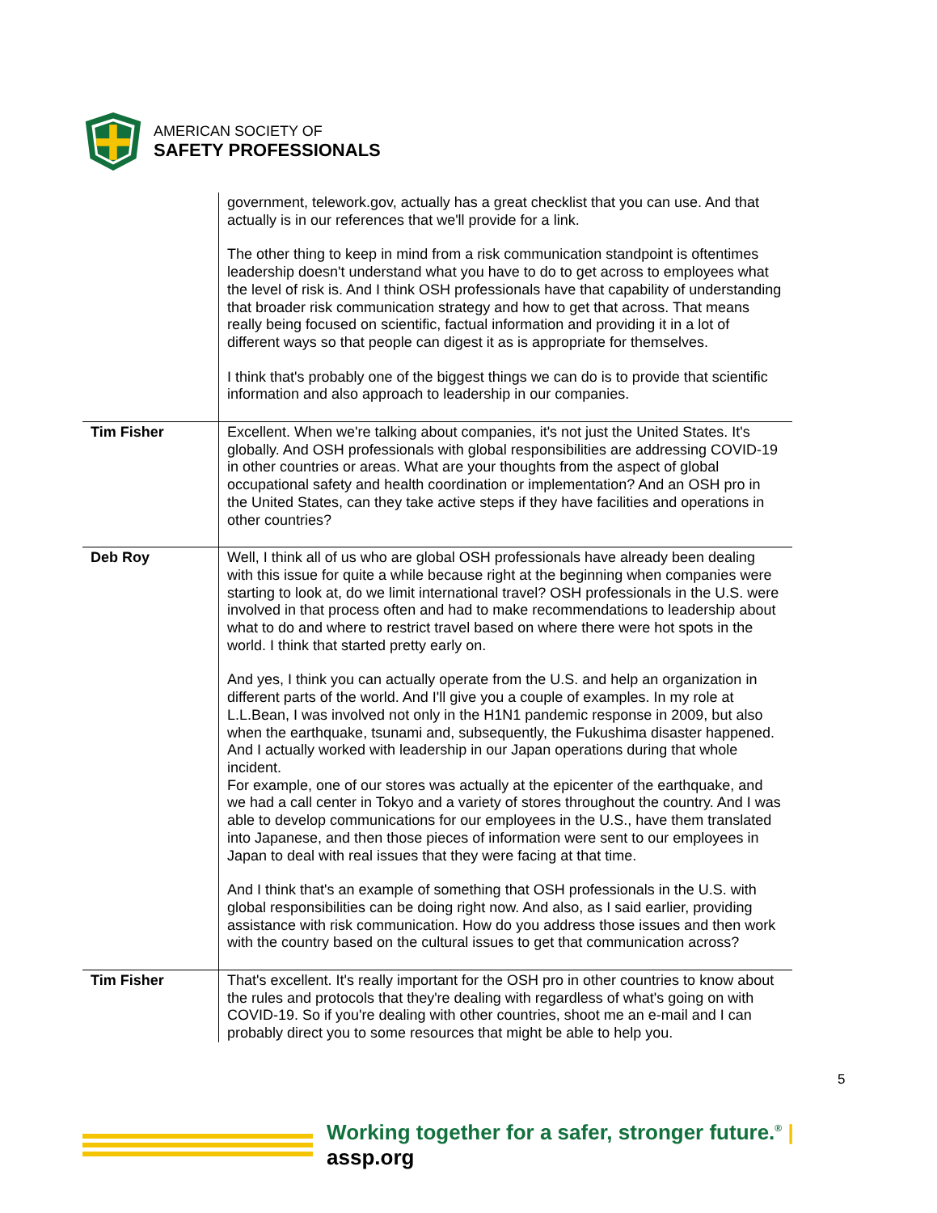AMERICAN SOCIETY OF
SAFETY PROFESSIONALS
| | government, telework.gov, actually has a great checklist that you can use. And that actually is in our references that we'll provide for a link. The other thing to keep in mind from a risk communication standpoint is oftentimes leadership doesn't understand what you have to do to get across to employees what the level of risk is. And I think OSH professionals have that capability of understanding that broader risk communication strategy and how to get that across. That means really being focused on scientific, factual information and providing it in a lot of different ways so that people can digest it as is appropriate for themselves. I think that's probably one of the biggest things we can do is to provide that scientific information and also approach to leadership in our companies. |
| Tim Fisher | Excellent. When we're talking about companies, it's not just the United States. It's globally. And OSH professionals with global responsibilities are addressing COVID-19 in other countries or areas. What are your thoughts from the aspect of global occupational safety and health coordination or implementation? And an OSH pro in the United States, can they take active steps if they have facilities and operations in other countries? |
| Deb Roy | Well, I think all of us who are global OSH professionals have already been dealing with this issue for quite a while because right at the beginning when companies were starting to look at, do we limit international travel? OSH professionals in the U.S. were involved in that process often and had to make recommendations to leadership about what to do and where to restrict travel based on where there were hot spots in the world. I think that started pretty early on. And yes, I think you can actually operate from the U.S. and help an organization in different parts of the world. And I'll give you a couple of examples. In my role at L.L.Bean, I was involved not only in the H1N1 pandemic response in 2009, but also when the earthquake, tsunami and, subsequently, the Fukushima disaster happened. And I actually worked with leadership in our Japan operations during that whole incident. For example, one of our stores was actually at the epicenter of the earthquake, and we had a call center in Tokyo and a variety of stores throughout the country. And I was able to develop communications for our employees in the U.S., have them translated into Japanese, and then those pieces of information were sent to our employees in Japan to deal with real issues that they were facing at that time. And I think that's an example of something that OSH professionals in the U.S. with global responsibilities can be doing right now. And also, as I said earlier, providing assistance with risk communication. How do you address those issues and then work with the country based on the cultural issues to get that communication across? |
| Tim Fisher | That's excellent. It's really important for the OSH pro in other countries to know about the rules and protocols that they're dealing with regardless of what's going on with COVID-19. So if you're dealing with other countries, shoot me an e-mail and I can probably direct you to some resources that might be able to help you. |
5
Working together for a safer, stronger future.<sup>®</sup> | assp.org